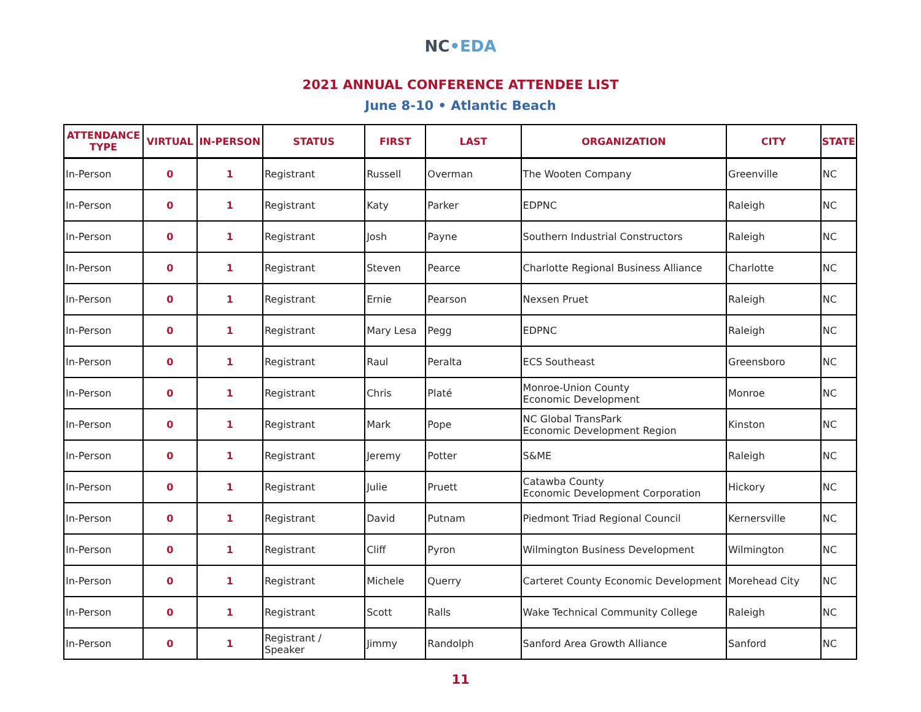NC•EDA
2021 ANNUAL CONFERENCE ATTENDEE LIST
June 8-10 • Atlantic Beach
| ATTENDANCE TYPE | VIRTUAL | IN-PERSON | STATUS | FIRST | LAST | ORGANIZATION | CITY | STATE |
| --- | --- | --- | --- | --- | --- | --- | --- | --- |
| In-Person | 0 | 1 | Registrant | Russell | Overman | The Wooten Company | Greenville | NC |
| In-Person | 0 | 1 | Registrant | Katy | Parker | EDPNC | Raleigh | NC |
| In-Person | 0 | 1 | Registrant | Josh | Payne | Southern Industrial Constructors | Raleigh | NC |
| In-Person | 0 | 1 | Registrant | Steven | Pearce | Charlotte Regional Business Alliance | Charlotte | NC |
| In-Person | 0 | 1 | Registrant | Ernie | Pearson | Nexsen Pruet | Raleigh | NC |
| In-Person | 0 | 1 | Registrant | Mary Lesa | Pegg | EDPNC | Raleigh | NC |
| In-Person | 0 | 1 | Registrant | Raul | Peralta | ECS Southeast | Greensboro | NC |
| In-Person | 0 | 1 | Registrant | Chris | Platé | Monroe-Union County Economic Development | Monroe | NC |
| In-Person | 0 | 1 | Registrant | Mark | Pope | NC Global TransPark Economic Development Region | Kinston | NC |
| In-Person | 0 | 1 | Registrant | Jeremy | Potter | S&ME | Raleigh | NC |
| In-Person | 0 | 1 | Registrant | Julie | Pruett | Catawba County Economic Development Corporation | Hickory | NC |
| In-Person | 0 | 1 | Registrant | David | Putnam | Piedmont Triad Regional Council | Kernersville | NC |
| In-Person | 0 | 1 | Registrant | Cliff | Pyron | Wilmington Business Development | Wilmington | NC |
| In-Person | 0 | 1 | Registrant | Michele | Querry | Carteret County Economic Development | Morehead City | NC |
| In-Person | 0 | 1 | Registrant | Scott | Ralls | Wake Technical Community College | Raleigh | NC |
| In-Person | 0 | 1 | Registrant / Speaker | Jimmy | Randolph | Sanford Area Growth Alliance | Sanford | NC |
11